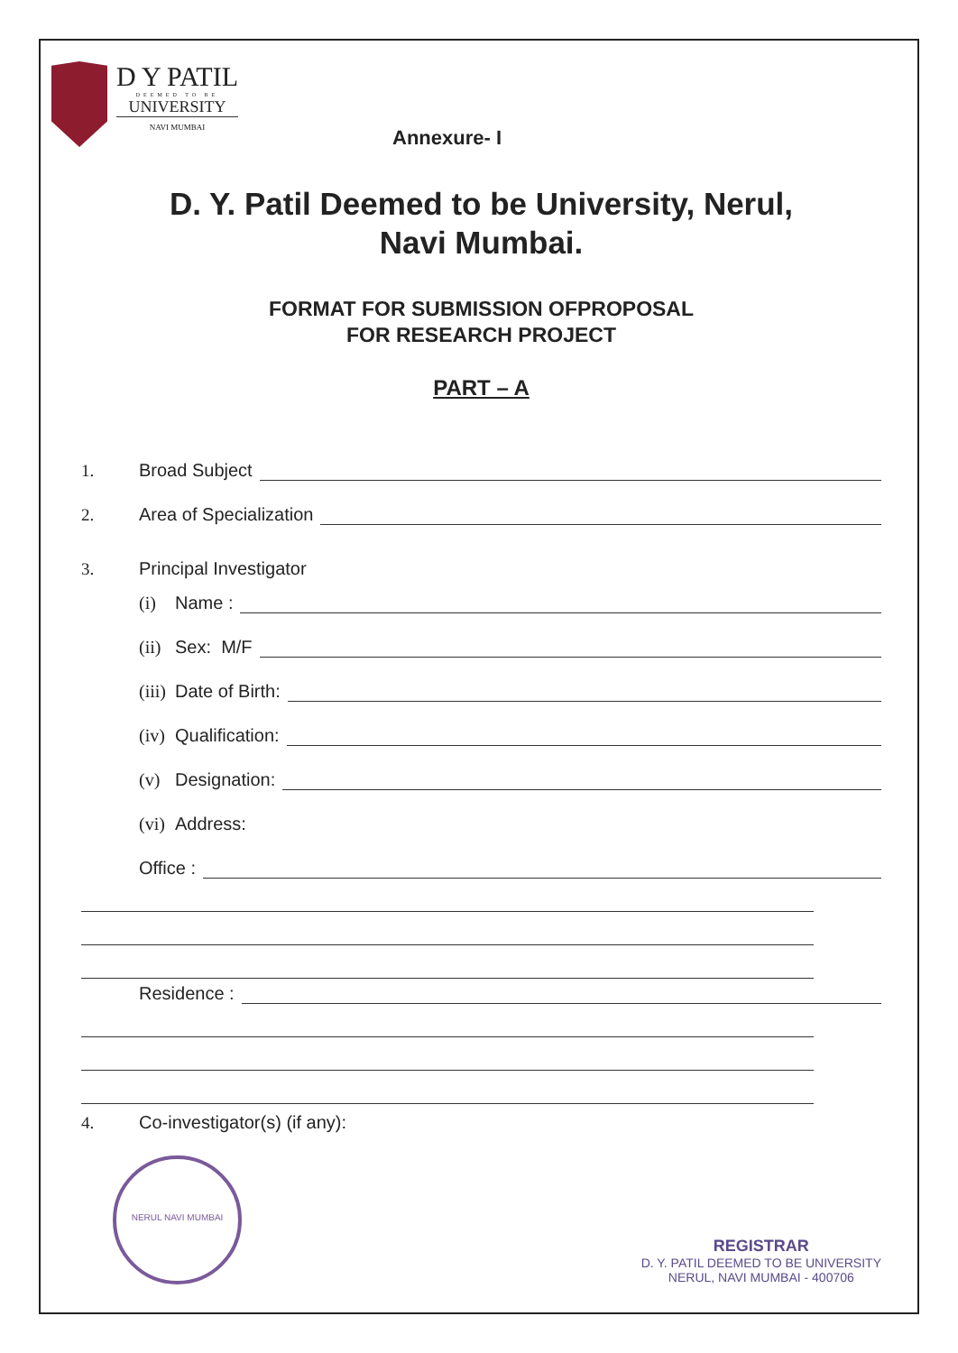D Y PATIL
DEEMED TO BE
UNIVERSITY
NAVI MUMBAI
Annexure- I
D. Y. Patil Deemed to be University, Nerul,
Navi Mumbai.
FORMAT FOR SUBMISSION OFPROPOSAL
FOR RESEARCH PROJECT
PART – A
1. Broad Subject
2. Area of Specialization
3. Principal Investigator
(i) Name :
(ii) Sex: M/F
(iii) Date of Birth:
(iv) Qualification:
(v) Designation:
(vi) Address:
Office :
Residence :
4. Co-investigator(s) (if any):
NERUL NAVI MUMBAI
REGISTRAR
D. Y. PATIL DEEMED TO BE UNIVERSITY
NERUL, NAVI MUMBAI - 400706